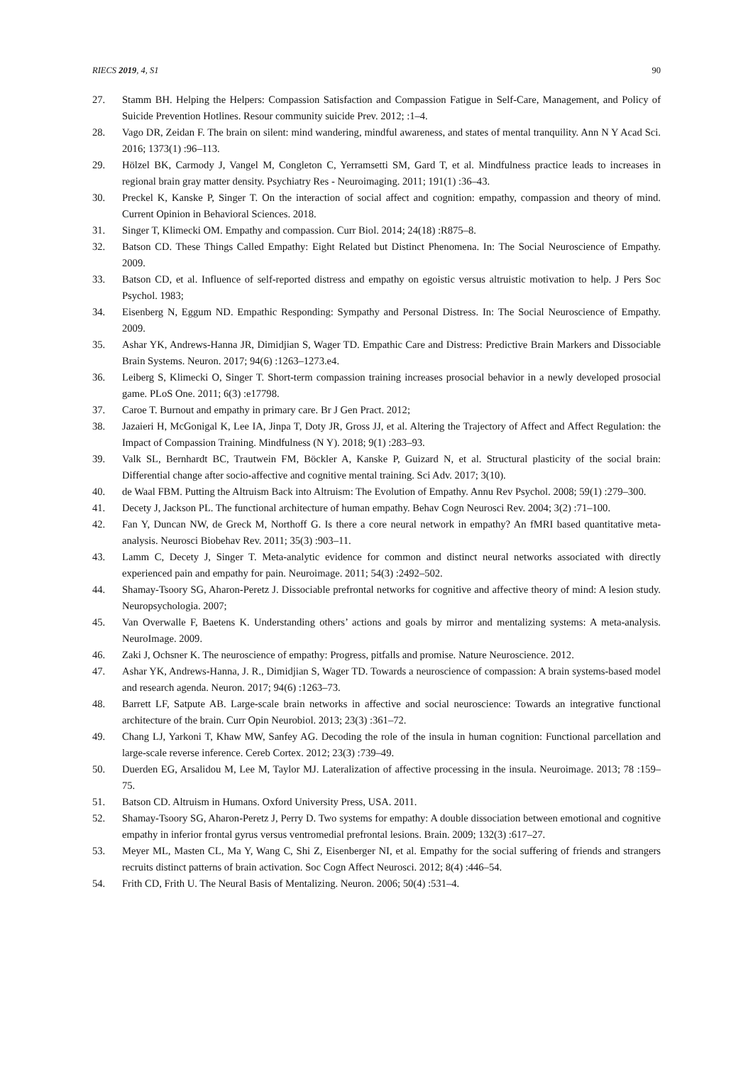RIECS 2019, 4, S1 90
27. Stamm BH. Helping the Helpers: Compassion Satisfaction and Compassion Fatigue in Self-Care, Management, and Policy of Suicide Prevention Hotlines. Resour community suicide Prev. 2012; :1–4.
28. Vago DR, Zeidan F. The brain on silent: mind wandering, mindful awareness, and states of mental tranquility. Ann N Y Acad Sci. 2016; 1373(1) :96–113.
29. Hölzel BK, Carmody J, Vangel M, Congleton C, Yerramsetti SM, Gard T, et al. Mindfulness practice leads to increases in regional brain gray matter density. Psychiatry Res - Neuroimaging. 2011; 191(1) :36–43.
30. Preckel K, Kanske P, Singer T. On the interaction of social affect and cognition: empathy, compassion and theory of mind. Current Opinion in Behavioral Sciences. 2018.
31. Singer T, Klimecki OM. Empathy and compassion. Curr Biol. 2014; 24(18) :R875–8.
32. Batson CD. These Things Called Empathy: Eight Related but Distinct Phenomena. In: The Social Neuroscience of Empathy. 2009.
33. Batson CD, et al. Influence of self-reported distress and empathy on egoistic versus altruistic motivation to help. J Pers Soc Psychol. 1983;
34. Eisenberg N, Eggum ND. Empathic Responding: Sympathy and Personal Distress. In: The Social Neuroscience of Empathy. 2009.
35. Ashar YK, Andrews-Hanna JR, Dimidjian S, Wager TD. Empathic Care and Distress: Predictive Brain Markers and Dissociable Brain Systems. Neuron. 2017; 94(6) :1263–1273.e4.
36. Leiberg S, Klimecki O, Singer T. Short-term compassion training increases prosocial behavior in a newly developed prosocial game. PLoS One. 2011; 6(3) :e17798.
37. Caroe T. Burnout and empathy in primary care. Br J Gen Pract. 2012;
38. Jazaieri H, McGonigal K, Lee IA, Jinpa T, Doty JR, Gross JJ, et al. Altering the Trajectory of Affect and Affect Regulation: the Impact of Compassion Training. Mindfulness (N Y). 2018; 9(1) :283–93.
39. Valk SL, Bernhardt BC, Trautwein FM, Böckler A, Kanske P, Guizard N, et al. Structural plasticity of the social brain: Differential change after socio-affective and cognitive mental training. Sci Adv. 2017; 3(10).
40. de Waal FBM. Putting the Altruism Back into Altruism: The Evolution of Empathy. Annu Rev Psychol. 2008; 59(1) :279–300.
41. Decety J, Jackson PL. The functional architecture of human empathy. Behav Cogn Neurosci Rev. 2004; 3(2) :71–100.
42. Fan Y, Duncan NW, de Greck M, Northoff G. Is there a core neural network in empathy? An fMRI based quantitative meta-analysis. Neurosci Biobehav Rev. 2011; 35(3) :903–11.
43. Lamm C, Decety J, Singer T. Meta-analytic evidence for common and distinct neural networks associated with directly experienced pain and empathy for pain. Neuroimage. 2011; 54(3) :2492–502.
44. Shamay-Tsoory SG, Aharon-Peretz J. Dissociable prefrontal networks for cognitive and affective theory of mind: A lesion study. Neuropsychologia. 2007;
45. Van Overwalle F, Baetens K. Understanding others’ actions and goals by mirror and mentalizing systems: A meta-analysis. NeuroImage. 2009.
46. Zaki J, Ochsner K. The neuroscience of empathy: Progress, pitfalls and promise. Nature Neuroscience. 2012.
47. Ashar YK, Andrews-Hanna, J. R., Dimidjian S, Wager TD. Towards a neuroscience of compassion: A brain systems-based model and research agenda. Neuron. 2017; 94(6) :1263–73.
48. Barrett LF, Satpute AB. Large-scale brain networks in affective and social neuroscience: Towards an integrative functional architecture of the brain. Curr Opin Neurobiol. 2013; 23(3) :361–72.
49. Chang LJ, Yarkoni T, Khaw MW, Sanfey AG. Decoding the role of the insula in human cognition: Functional parcellation and large-scale reverse inference. Cereb Cortex. 2012; 23(3) :739–49.
50. Duerden EG, Arsalidou M, Lee M, Taylor MJ. Lateralization of affective processing in the insula. Neuroimage. 2013; 78 :159–75.
51. Batson CD. Altruism in Humans. Oxford University Press, USA. 2011.
52. Shamay-Tsoory SG, Aharon-Peretz J, Perry D. Two systems for empathy: A double dissociation between emotional and cognitive empathy in inferior frontal gyrus versus ventromedial prefrontal lesions. Brain. 2009; 132(3) :617–27.
53. Meyer ML, Masten CL, Ma Y, Wang C, Shi Z, Eisenberger NI, et al. Empathy for the social suffering of friends and strangers recruits distinct patterns of brain activation. Soc Cogn Affect Neurosci. 2012; 8(4) :446–54.
54. Frith CD, Frith U. The Neural Basis of Mentalizing. Neuron. 2006; 50(4) :531–4.